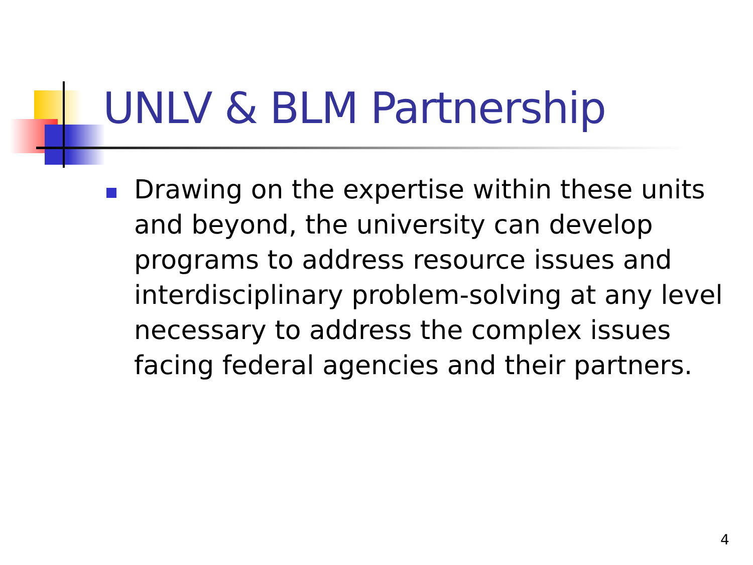UNLV & BLM Partnership
Drawing on the expertise within these units and beyond, the university can develop programs to address resource issues and interdisciplinary problem-solving at any level necessary to address the complex issues facing federal agencies and their partners.
4